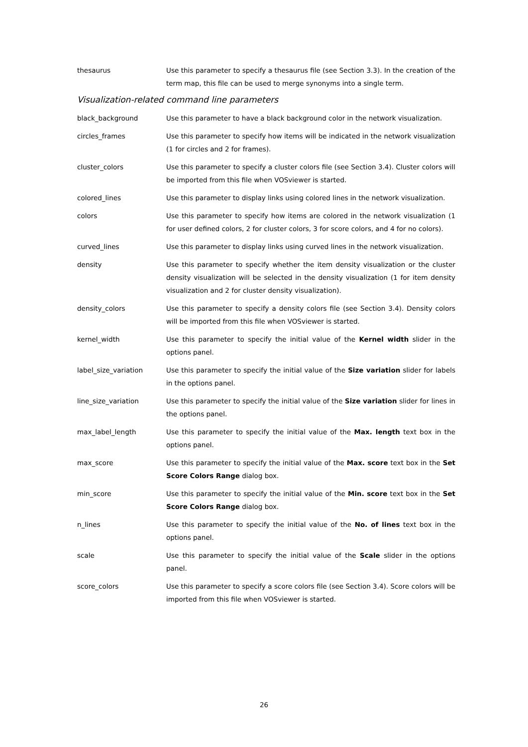thesaurus Use this parameter to specify a thesaurus file (see Section 3.3). In the creation of the term map, this file can be used to merge synonyms into a single term.
Visualization-related command line parameters
black_background Use this parameter to have a black background color in the network visualization.
circles_frames Use this parameter to specify how items will be indicated in the network visualization (1 for circles and 2 for frames).
cluster_colors Use this parameter to specify a cluster colors file (see Section 3.4). Cluster colors will be imported from this file when VOSviewer is started.
colored_lines Use this parameter to display links using colored lines in the network visualization.
colors Use this parameter to specify how items are colored in the network visualization (1 for user defined colors, 2 for cluster colors, 3 for score colors, and 4 for no colors).
curved_lines Use this parameter to display links using curved lines in the network visualization.
density Use this parameter to specify whether the item density visualization or the cluster density visualization will be selected in the density visualization (1 for item density visualization and 2 for cluster density visualization).
density_colors Use this parameter to specify a density colors file (see Section 3.4). Density colors will be imported from this file when VOSviewer is started.
kernel_width Use this parameter to specify the initial value of the Kernel width slider in the options panel.
label_size_variation Use this parameter to specify the initial value of the Size variation slider for labels in the options panel.
line_size_variation Use this parameter to specify the initial value of the Size variation slider for lines in the options panel.
max_label_length Use this parameter to specify the initial value of the Max. length text box in the options panel.
max_score Use this parameter to specify the initial value of the Max. score text box in the Set Score Colors Range dialog box.
min_score Use this parameter to specify the initial value of the Min. score text box in the Set Score Colors Range dialog box.
n_lines Use this parameter to specify the initial value of the No. of lines text box in the options panel.
scale Use this parameter to specify the initial value of the Scale slider in the options panel.
score_colors Use this parameter to specify a score colors file (see Section 3.4). Score colors will be imported from this file when VOSviewer is started.
26